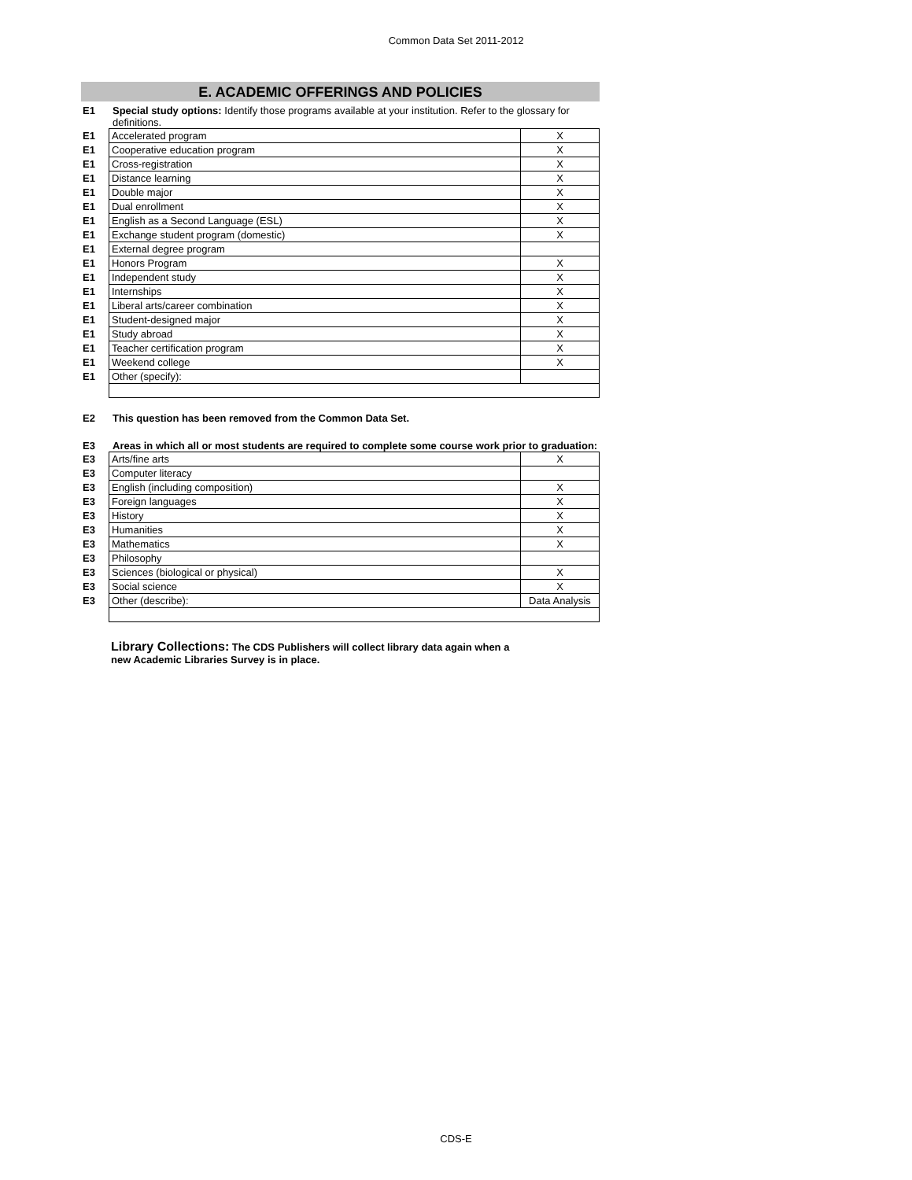Common Data Set 2011-2012
E. ACADEMIC OFFERINGS AND POLICIES
E1 Special study options: Identify those programs available at your institution. Refer to the glossary for definitions.
| E1 | Accelerated program | X |
| E1 | Cooperative education program | X |
| E1 | Cross-registration | X |
| E1 | Distance learning | X |
| E1 | Double major | X |
| E1 | Dual enrollment | X |
| E1 | English as a Second Language (ESL) | X |
| E1 | Exchange student program (domestic) | X |
| E1 | External degree program | |
| E1 | Honors Program | X |
| E1 | Independent study | X |
| E1 | Internships | X |
| E1 | Liberal arts/career combination | X |
| E1 | Student-designed major | X |
| E1 | Study abroad | X |
| E1 | Teacher certification program | X |
| E1 | Weekend college | X |
| E1 | Other (specify): | |
E2 This question has been removed from the Common Data Set.
E3 Areas in which all or most students are required to complete some course work prior to graduation:
| E3 | Arts/fine arts | X |
| E3 | Computer literacy | |
| E3 | English (including composition) | X |
| E3 | Foreign languages | X |
| E3 | History | X |
| E3 | Humanities | X |
| E3 | Mathematics | X |
| E3 | Philosophy | |
| E3 | Sciences (biological or physical) | X |
| E3 | Social science | X |
| E3 | Other (describe): | Data Analysis |
Library Collections: The CDS Publishers will collect library data again when a new Academic Libraries Survey is in place.
CDS-E